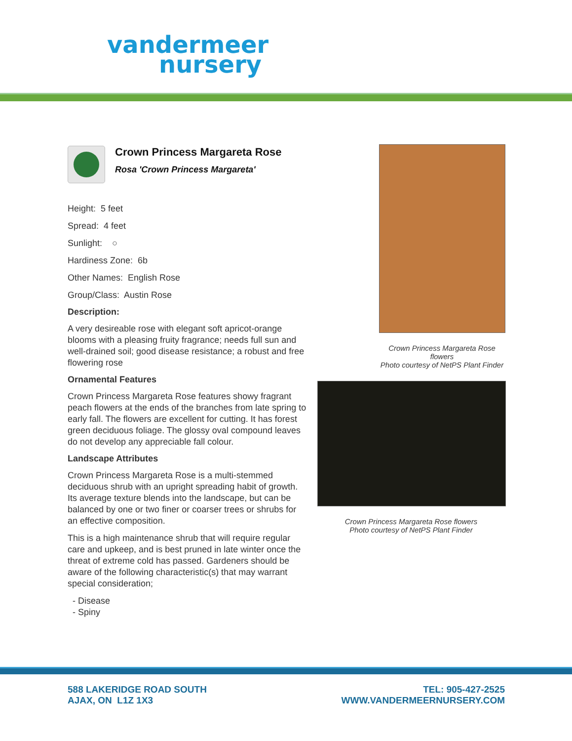vandermeer
nursery
Crown Princess Margareta Rose
Rosa 'Crown Princess Margareta'
Height: 5 feet
Spread: 4 feet
Sunlight: ○
Hardiness Zone: 6b
Other Names: English Rose
Group/Class: Austin Rose
Description:
A very desireable rose with elegant soft apricot-orange blooms with a pleasing fruity fragrance; needs full sun and well-drained soil; good disease resistance; a robust and free flowering rose
Ornamental Features
Crown Princess Margareta Rose features showy fragrant peach flowers at the ends of the branches from late spring to early fall. The flowers are excellent for cutting. It has forest green deciduous foliage. The glossy oval compound leaves do not develop any appreciable fall colour.
Landscape Attributes
Crown Princess Margareta Rose is a multi-stemmed deciduous shrub with an upright spreading habit of growth. Its average texture blends into the landscape, but can be balanced by one or two finer or coarser trees or shrubs for an effective composition.
This is a high maintenance shrub that will require regular care and upkeep, and is best pruned in late winter once the threat of extreme cold has passed. Gardeners should be aware of the following characteristic(s) that may warrant special consideration;
- Disease
- Spiny
Crown Princess Margareta Rose flowers
Photo courtesy of NetPS Plant Finder
Crown Princess Margareta Rose flowers
Photo courtesy of NetPS Plant Finder
588 LAKERIDGE ROAD SOUTH
AJAX, ON L1Z 1X3
TEL: 905-427-2525
WWW.VANDERMEERNURSERY.COM